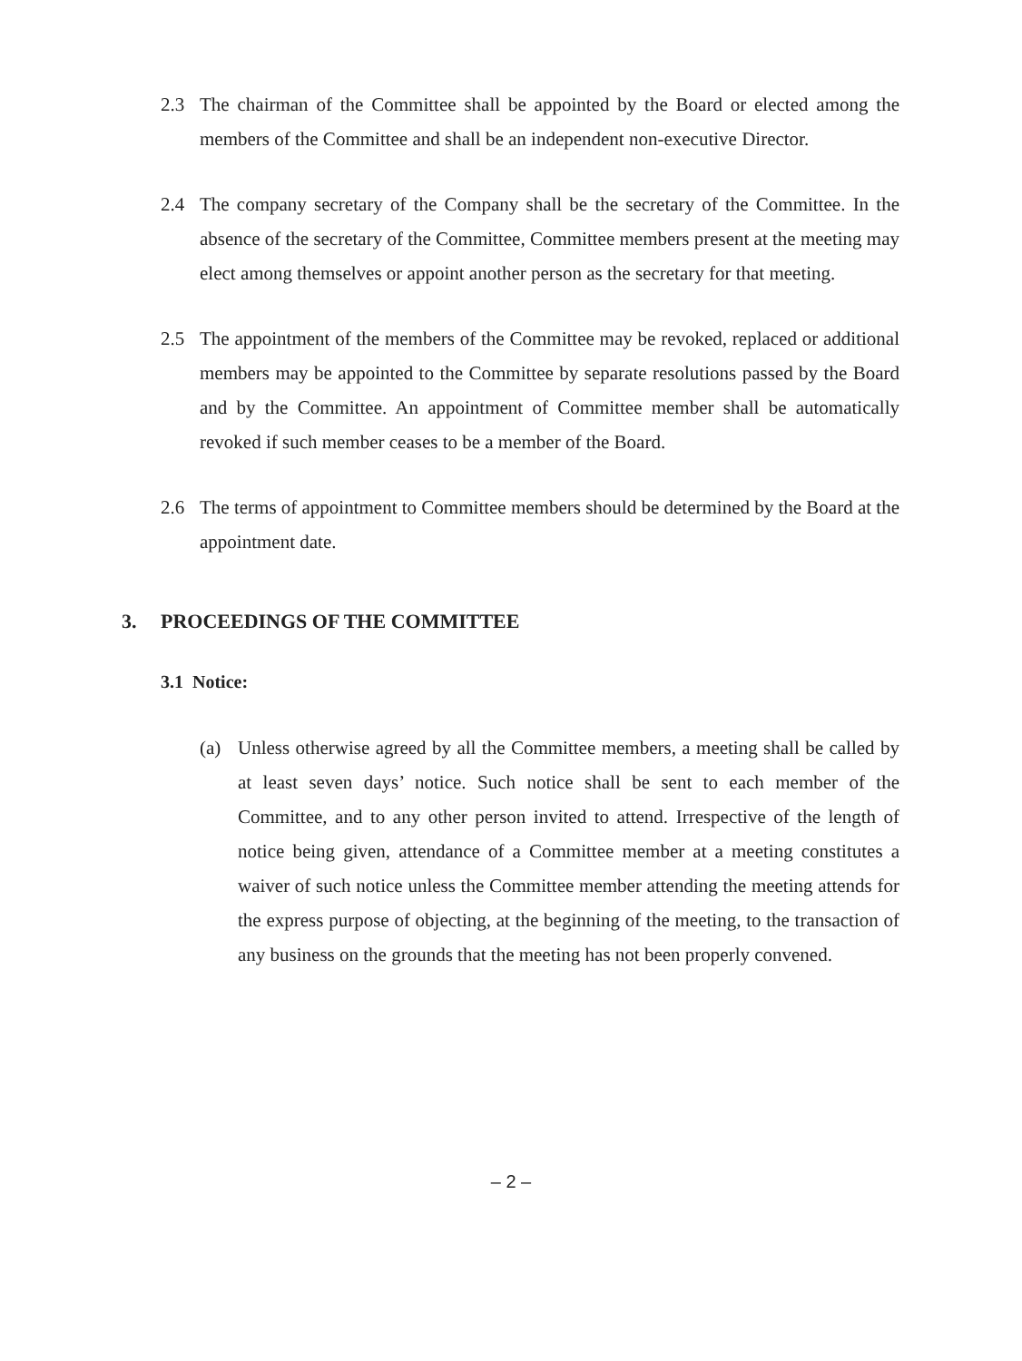2.3 The chairman of the Committee shall be appointed by the Board or elected among the members of the Committee and shall be an independent non-executive Director.
2.4 The company secretary of the Company shall be the secretary of the Committee. In the absence of the secretary of the Committee, Committee members present at the meeting may elect among themselves or appoint another person as the secretary for that meeting.
2.5 The appointment of the members of the Committee may be revoked, replaced or additional members may be appointed to the Committee by separate resolutions passed by the Board and by the Committee. An appointment of Committee member shall be automatically revoked if such member ceases to be a member of the Board.
2.6 The terms of appointment to Committee members should be determined by the Board at the appointment date.
3. PROCEEDINGS OF THE COMMITTEE
3.1 Notice:
(a) Unless otherwise agreed by all the Committee members, a meeting shall be called by at least seven days’ notice. Such notice shall be sent to each member of the Committee, and to any other person invited to attend. Irrespective of the length of notice being given, attendance of a Committee member at a meeting constitutes a waiver of such notice unless the Committee member attending the meeting attends for the express purpose of objecting, at the beginning of the meeting, to the transaction of any business on the grounds that the meeting has not been properly convened.
– 2 –